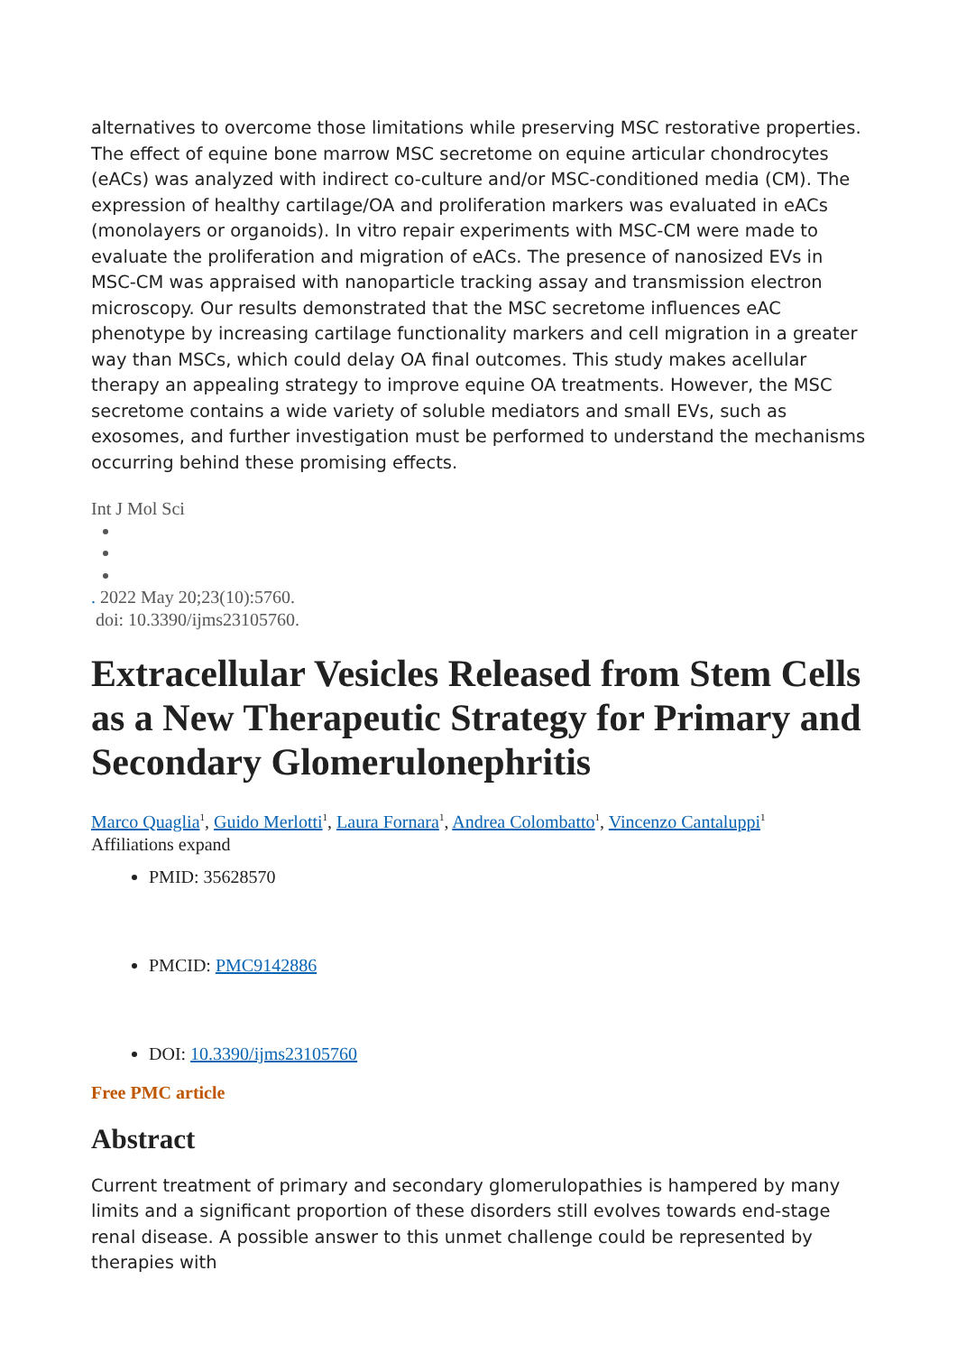alternatives to overcome those limitations while preserving MSC restorative properties. The effect of equine bone marrow MSC secretome on equine articular chondrocytes (eACs) was analyzed with indirect co-culture and/or MSC-conditioned media (CM). The expression of healthy cartilage/OA and proliferation markers was evaluated in eACs (monolayers or organoids). In vitro repair experiments with MSC-CM were made to evaluate the proliferation and migration of eACs. The presence of nanosized EVs in MSC-CM was appraised with nanoparticle tracking assay and transmission electron microscopy. Our results demonstrated that the MSC secretome influences eAC phenotype by increasing cartilage functionality markers and cell migration in a greater way than MSCs, which could delay OA final outcomes. This study makes acellular therapy an appealing strategy to improve equine OA treatments. However, the MSC secretome contains a wide variety of soluble mediators and small EVs, such as exosomes, and further investigation must be performed to understand the mechanisms occurring behind these promising effects.
Int J Mol Sci
. 2022 May 20;23(10):5760.
doi: 10.3390/ijms23105760.
Extracellular Vesicles Released from Stem Cells as a New Therapeutic Strategy for Primary and Secondary Glomerulonephritis
Marco Quaglia<sup>1</sup>, Guido Merlotti<sup>1</sup>, Laura Fornara<sup>1</sup>, Andrea Colombatto<sup>1</sup>, Vincenzo Cantaluppi<sup>1</sup>
Affiliations expand
PMID: 35628570
PMCID: PMC9142886
DOI: 10.3390/ijms23105760
Free PMC article
Abstract
Current treatment of primary and secondary glomerulopathies is hampered by many limits and a significant proportion of these disorders still evolves towards end-stage renal disease. A possible answer to this unmet challenge could be represented by therapies with